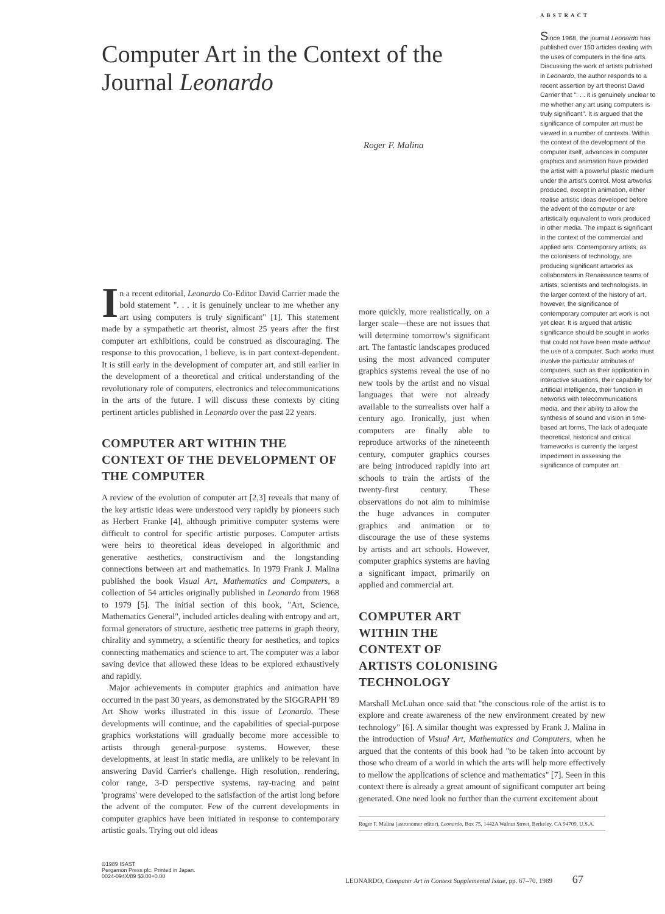Computer Art in the Context of the Journal Leonardo
Roger F. Malina
ABSTRACT
Since 1968, the journal Leonardo has published over 150 articles dealing with the uses of computers in the fine arts. Discussing the work of artists published in Leonardo, the author responds to a recent assertion by art theorist David Carrier that ". . . it is genuinely unclear to me whether any art using computers is truly significant". It is argued that the significance of computer art must be viewed in a number of contexts. Within the context of the development of the computer itself, advances in computer graphics and animation have provided the artist with a powerful plastic medium under the artist's control. Most artworks produced, except in animation, either realise artistic ideas developed before the advent of the computer or are artistically equivalent to work produced in other media. The impact is significant in the context of the commercial and applied arts. Contemporary artists, as the colonisers of technology, are producing significant artworks as collaborators in Renaissance teams of artists, scientists and technologists. In the larger context of the history of art, however, the significance of contemporary computer art work is not yet clear. It is argued that artistic significance should be sought in works that could not have been made without the use of a computer. Such works must involve the particular attributes of computers, such as their application in interactive situations, their capability for artificial intelligence, their function in networks with telecommunications media, and their ability to allow the synthesis of sound and vision in time-based art forms. The lack of adequate theoretical, historical and critical frameworks is currently the largest impediment in assessing the significance of computer art.
In a recent editorial, Leonardo Co-Editor David Carrier made the bold statement ". . . it is genuinely unclear to me whether any art using computers is truly significant" [1]. This statement made by a sympathetic art theorist, almost 25 years after the first computer art exhibitions, could be construed as discouraging. The response to this provocation, I believe, is in part context-dependent. It is still early in the development of computer art, and still earlier in the development of a theoretical and critical understanding of the revolutionary role of computers, electronics and telecommunications in the arts of the future. I will discuss these contexts by citing pertinent articles published in Leonardo over the past 22 years.
COMPUTER ART WITHIN THE CONTEXT OF THE DEVELOPMENT OF THE COMPUTER
A review of the evolution of computer art [2,3] reveals that many of the key artistic ideas were understood very rapidly by pioneers such as Herbert Franke [4], although primitive computer systems were difficult to control for specific artistic purposes. Computer artists were heirs to theoretical ideas developed in algorithmic and generative aesthetics, constructivism and the longstanding connections between art and mathematics. In 1979 Frank J. Malina published the book Visual Art, Mathematics and Computers, a collection of 54 articles originally published in Leonardo from 1968 to 1979 [5]. The initial section of this book, "Art, Science, Mathematics General", included articles dealing with entropy and art, formal generators of structure, aesthetic tree patterns in graph theory, chirality and symmetry, a scientific theory for aesthetics, and topics connecting mathematics and science to art. The computer was a labor saving device that allowed these ideas to be explored exhaustively and rapidly.
Major achievements in computer graphics and animation have occurred in the past 30 years, as demonstrated by the SIGGRAPH '89 Art Show works illustrated in this issue of Leonardo. These developments will continue, and the capabilities of special-purpose graphics workstations will gradually become more accessible to artists through general-purpose systems. However, these developments, at least in static media, are unlikely to be relevant in answering David Carrier's challenge. High resolution, rendering, color range, 3-D perspective systems, ray-tracing and paint 'programs' were developed to the satisfaction of the artist long before the advent of the computer. Few of the current developments in computer graphics have been initiated in response to contemporary artistic goals. Trying out old ideas
more quickly, more realistically, on a larger scale—these are not issues that will determine tomorrow's significant art. The fantastic landscapes produced using the most advanced computer graphics systems reveal the use of no new tools by the artist and no visual languages that were not already available to the surrealists over half a century ago. Ironically, just when computers are finally able to reproduce artworks of the nineteenth century, computer graphics courses are being introduced rapidly into art schools to train the artists of the twenty-first century. These observations do not aim to minimise the huge advances in computer graphics and animation or to discourage the use of these systems by artists and art schools. However, computer graphics systems are having a significant impact, primarily on applied and commercial art.
COMPUTER ART
WITHIN THE
CONTEXT OF
ARTISTS COLONISING
TECHNOLOGY
Marshall McLuhan once said that "the conscious role of the artist is to explore and create awareness of the new environment created by new technology" [6]. A similar thought was expressed by Frank J. Malina in the introduction of Visual Art, Mathematics and Computers, when he argued that the contents of this book had "to be taken into account by those who dream of a world in which the arts will help more effectively to mellow the applications of science and mathematics" [7]. Seen in this context there is already a great amount of significant computer art being generated. One need look no further than the current excitement about
Roger F. Malina (astronomer editor), Leonardo, Box 75, 1442A Walnut Street, Berkeley, CA 94709, U.S.A.
©1989 ISAST
Pergamon Press plc. Printed in Japan.
0024-094X/89 $3.00+0.00
LEONARDO, Computer Art in Context Supplemental Issue, pp. 67–70, 1989 67